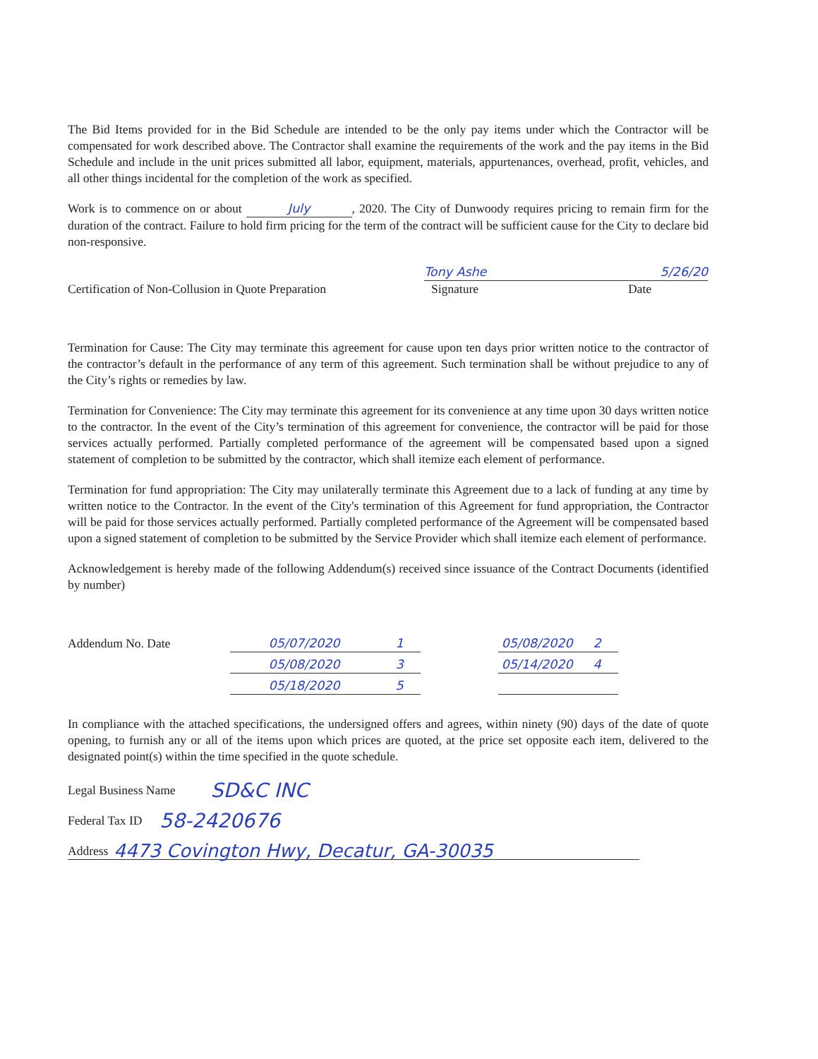The Bid Items provided for in the Bid Schedule are intended to be the only pay items under which the Contractor will be compensated for work described above. The Contractor shall examine the requirements of the work and the pay items in the Bid Schedule and include in the unit prices submitted all labor, equipment, materials, appurtenances, overhead, profit, vehicles, and all other things incidental for the completion of the work as specified.
Work is to commence on or about July, 2020. The City of Dunwoody requires pricing to remain firm for the duration of the contract. Failure to hold firm pricing for the term of the contract will be sufficient cause for the City to declare bid non-responsive.
Certification of Non-Collusion in Quote Preparation
Tony Ashe 5/26/20
Signature Date
Termination for Cause: The City may terminate this agreement for cause upon ten days prior written notice to the contractor of the contractor’s default in the performance of any term of this agreement. Such termination shall be without prejudice to any of the City’s rights or remedies by law.
Termination for Convenience: The City may terminate this agreement for its convenience at any time upon 30 days written notice to the contractor. In the event of the City’s termination of this agreement for convenience, the contractor will be paid for those services actually performed. Partially completed performance of the agreement will be compensated based upon a signed statement of completion to be submitted by the contractor, which shall itemize each element of performance.
Termination for fund appropriation: The City may unilaterally terminate this Agreement due to a lack of funding at any time by written notice to the Contractor. In the event of the City's termination of this Agreement for fund appropriation, the Contractor will be paid for those services actually performed. Partially completed performance of the Agreement will be compensated based upon a signed statement of completion to be submitted by the Service Provider which shall itemize each element of performance.
Acknowledgement is hereby made of the following Addendum(s) received since issuance of the Contract Documents (identified by number)
Addendum No. Date
05/07/2020 1
05/08/2020 2
05/08/2020 3
05/14/2020 4
05/18/2020 5
In compliance with the attached specifications, the undersigned offers and agrees, within ninety (90) days of the date of quote opening, to furnish any or all of the items upon which prices are quoted, at the price set opposite each item, delivered to the designated point(s) within the time specified in the quote schedule.
Legal Business Name SD&C INC
Federal Tax ID 58-2420676
Address 4473 Covington Hwy, Decatur, GA-30035